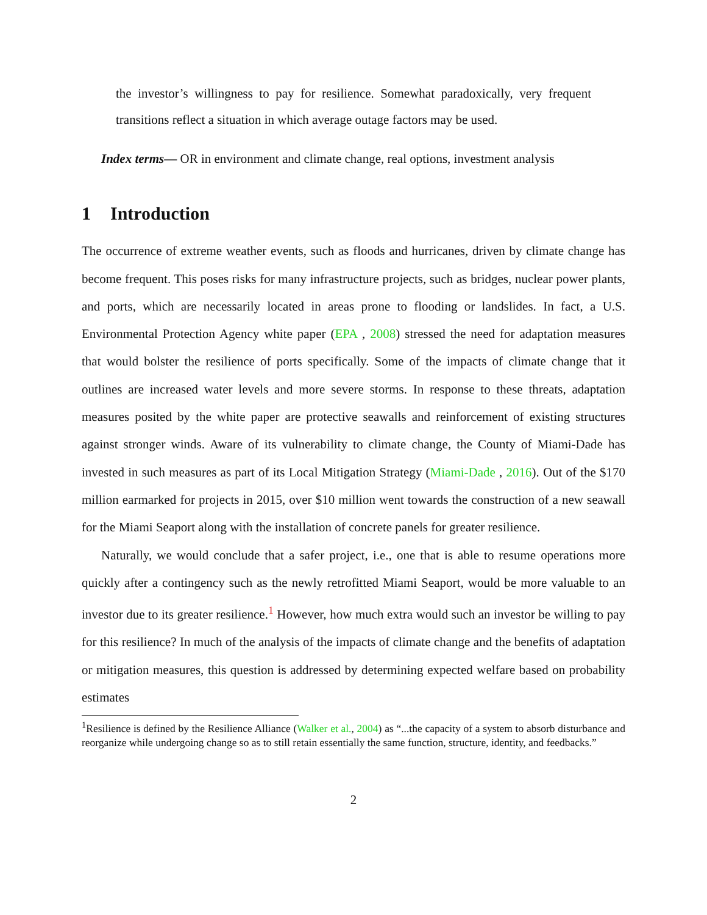the investor’s willingness to pay for resilience. Somewhat paradoxically, very frequent transitions reflect a situation in which average outage factors may be used.
Index terms— OR in environment and climate change, real options, investment analysis
1 Introduction
The occurrence of extreme weather events, such as floods and hurricanes, driven by climate change has become frequent. This poses risks for many infrastructure projects, such as bridges, nuclear power plants, and ports, which are necessarily located in areas prone to flooding or landslides. In fact, a U.S. Environmental Protection Agency white paper (EPA , 2008) stressed the need for adaptation measures that would bolster the resilience of ports specifically. Some of the impacts of climate change that it outlines are increased water levels and more severe storms. In response to these threats, adaptation measures posited by the white paper are protective seawalls and reinforcement of existing structures against stronger winds. Aware of its vulnerability to climate change, the County of Miami-Dade has invested in such measures as part of its Local Mitigation Strategy (Miami-Dade , 2016). Out of the $170 million earmarked for projects in 2015, over $10 million went towards the construction of a new seawall for the Miami Seaport along with the installation of concrete panels for greater resilience.
Naturally, we would conclude that a safer project, i.e., one that is able to resume operations more quickly after a contingency such as the newly retrofitted Miami Seaport, would be more valuable to an investor due to its greater resilience.<sup>1</sup> However, how much extra would such an investor be willing to pay for this resilience? In much of the analysis of the impacts of climate change and the benefits of adaptation or mitigation measures, this question is addressed by determining expected welfare based on probability estimates
<sup>1</sup> Resilience is defined by the Resilience Alliance (Walker et al., 2004) as “...the capacity of a system to absorb disturbance and reorganize while undergoing change so as to still retain essentially the same function, structure, identity, and feedbacks.”
2